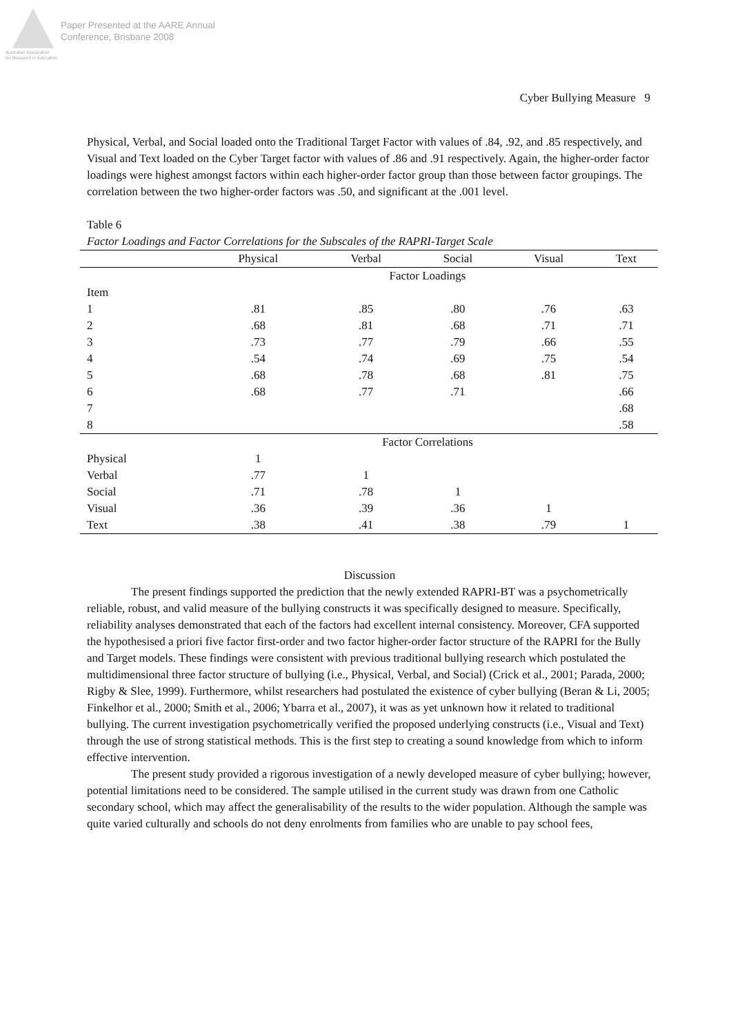Paper Presented at the AARE Annual
Conference, Brisbane 2008
Australian Association
for Research in Education
Cyber Bullying Measure 9
Physical, Verbal, and Social loaded onto the Traditional Target Factor with values of .84, .92, and .85 respectively, and Visual and Text loaded on the Cyber Target factor with values of .86 and .91 respectively. Again, the higher-order factor loadings were highest amongst factors within each higher-order factor group than those between factor groupings. The correlation between the two higher-order factors was .50, and significant at the .001 level.
Table 6
Factor Loadings and Factor Correlations for the Subscales of the RAPRI-Target Scale
| | Physical | Verbal | Social | Visual | Text |
| --- | --- | --- | --- | --- | --- |
| | Factor Loadings | | | | |
| Item | | | | | |
| 1 | .81 | .85 | .80 | .76 | .63 |
| 2 | .68 | .81 | .68 | .71 | .71 |
| 3 | .73 | .77 | .79 | .66 | .55 |
| 4 | .54 | .74 | .69 | .75 | .54 |
| 5 | .68 | .78 | .68 | .81 | .75 |
| 6 | .68 | .77 | .71 | | .66 |
| 7 | | | | | .68 |
| 8 | | | | | .58 |
| | Factor Correlations | | | | |
| Physical | 1 | | | | |
| Verbal | .77 | 1 | | | |
| Social | .71 | .78 | 1 | | |
| Visual | .36 | .39 | .36 | 1 | |
| Text | .38 | .41 | .38 | .79 | 1 |
Discussion
The present findings supported the prediction that the newly extended RAPRI-BT was a psychometrically reliable, robust, and valid measure of the bullying constructs it was specifically designed to measure. Specifically, reliability analyses demonstrated that each of the factors had excellent internal consistency. Moreover, CFA supported the hypothesised a priori five factor first-order and two factor higher-order factor structure of the RAPRI for the Bully and Target models. These findings were consistent with previous traditional bullying research which postulated the multidimensional three factor structure of bullying (i.e., Physical, Verbal, and Social) (Crick et al., 2001; Parada, 2000; Rigby & Slee, 1999). Furthermore, whilst researchers had postulated the existence of cyber bullying (Beran & Li, 2005; Finkelhor et al., 2000; Smith et al., 2006; Ybarra et al., 2007), it was as yet unknown how it related to traditional bullying. The current investigation psychometrically verified the proposed underlying constructs (i.e., Visual and Text) through the use of strong statistical methods. This is the first step to creating a sound knowledge from which to inform effective intervention.
The present study provided a rigorous investigation of a newly developed measure of cyber bullying; however, potential limitations need to be considered. The sample utilised in the current study was drawn from one Catholic secondary school, which may affect the generalisability of the results to the wider population. Although the sample was quite varied culturally and schools do not deny enrolments from families who are unable to pay school fees,